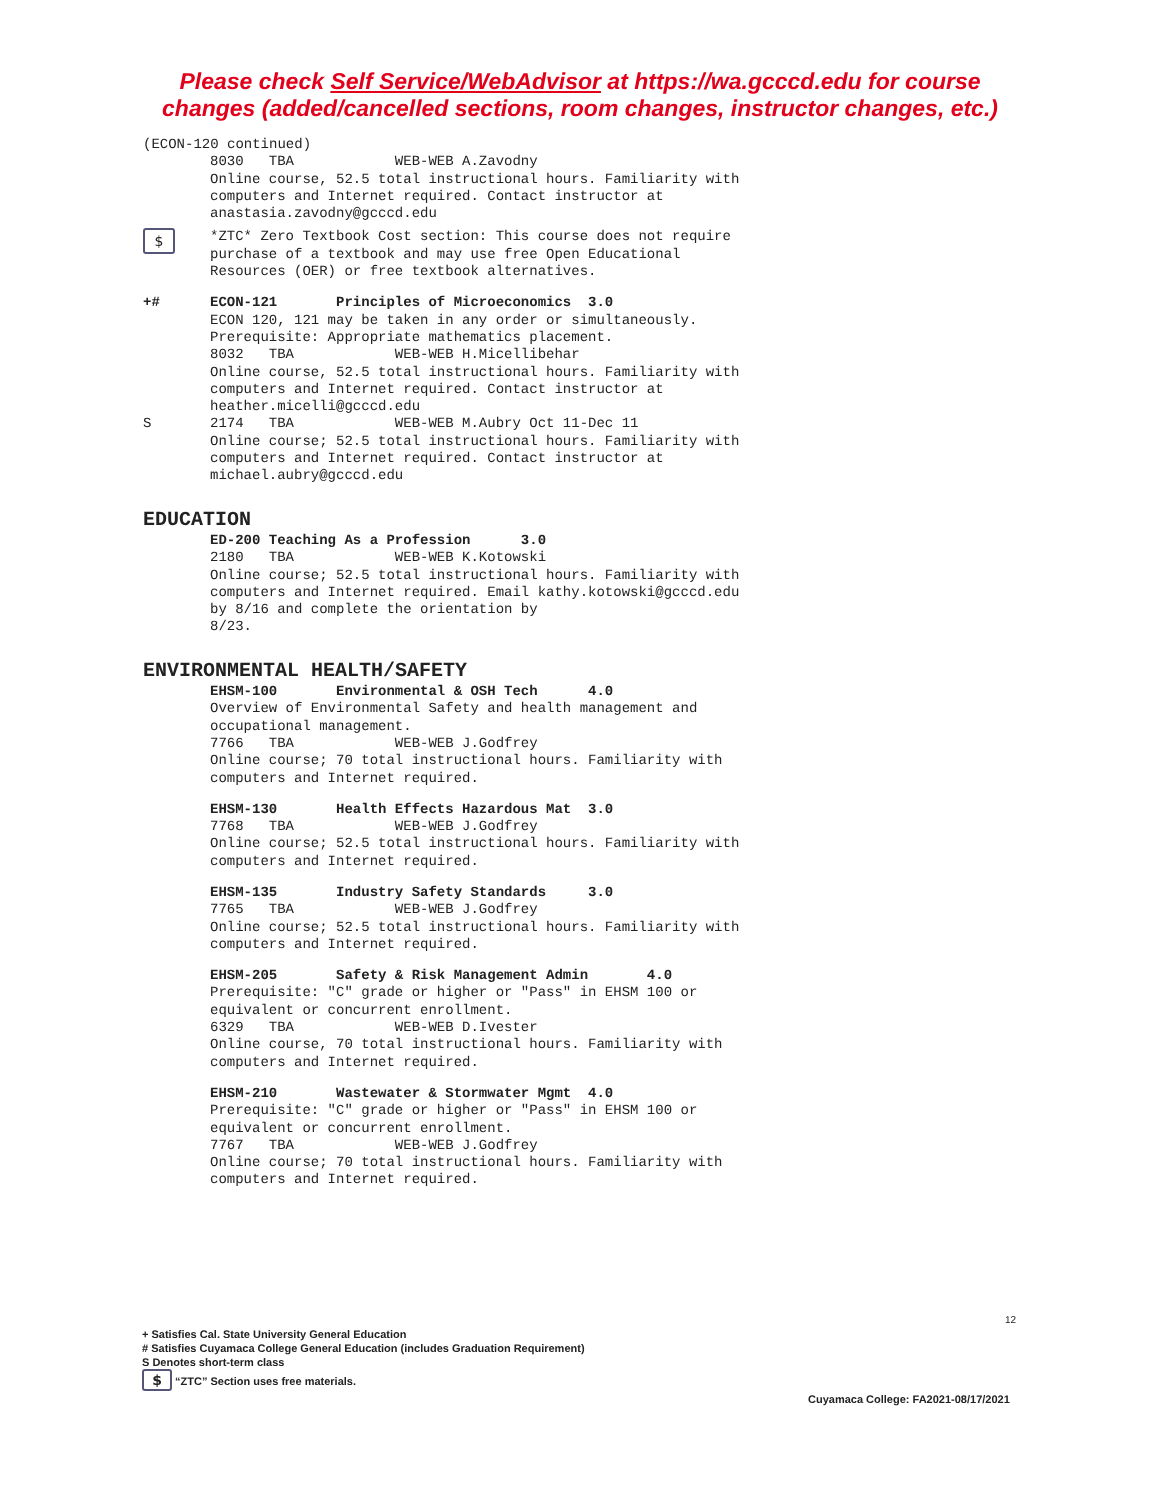Please check Self Service/WebAdvisor at https://wa.gcccd.edu for course
changes (added/cancelled sections, room changes, instructor changes, etc.)
(ECON-120 continued)
8030 TBA WEB-WEB A.Zavodny Online course, 52.5 total instructional hours. Familiarity with computers and Internet required. Contact instructor at anastasia.zavodny@gcccd.edu
$
*ZTC* Zero Textbook Cost section: This course does not require purchase of a textbook and may use free Open Educational Resources (OER) or free textbook alternatives.
+# ECON-121 Principles of Microeconomics 3.0 ECON 120, 121 may be taken in any order or simultaneously. Prerequisite: Appropriate mathematics placement. 8032 TBA WEB-WEB H.Micellibehar Online course, 52.5 total instructional hours. Familiarity with computers and Internet required. Contact instructor at heather.micelli@gcccd.edu
S 2174 TBA WEB-WEB M.Aubry Oct 11-Dec 11 Online course; 52.5 total instructional hours. Familiarity with computers and Internet required. Contact instructor at michael.aubry@gcccd.edu
EDUCATION
ED-200 Teaching As a Profession 3.0 2180 TBA WEB-WEB K.Kotowski Online course; 52.5 total instructional hours. Familiarity with computers and Internet required. Email kathy.kotowski@gcccd.edu by 8/16 and complete the orientation by 8/23.
ENVIRONMENTAL HEALTH/SAFETY
EHSM-100 Environmental & OSH Tech 4.0 Overview of Environmental Safety and health management and occupational management. 7766 TBA WEB-WEB J.Godfrey Online course; 70 total instructional hours. Familiarity with computers and Internet required.
EHSM-130 Health Effects Hazardous Mat 3.0 7768 TBA WEB-WEB J.Godfrey Online course; 52.5 total instructional hours. Familiarity with computers and Internet required.
EHSM-135 Industry Safety Standards 3.0 7765 TBA WEB-WEB J.Godfrey Online course; 52.5 total instructional hours. Familiarity with computers and Internet required.
EHSM-205 Safety & Risk Management Admin 4.0 Prerequisite: "C" grade or higher or "Pass" in EHSM 100 or equivalent or concurrent enrollment. 6329 TBA WEB-WEB D.Ivester Online course, 70 total instructional hours. Familiarity with computers and Internet required.
EHSM-210 Wastewater & Stormwater Mgmt 4.0 Prerequisite: "C" grade or higher or "Pass" in EHSM 100 or equivalent or concurrent enrollment. 7767 TBA WEB-WEB J.Godfrey Online course; 70 total instructional hours. Familiarity with computers and Internet required.
12
+ Satisfies Cal. State University General Education
# Satisfies Cuyamaca College General Education (includes Graduation Requirement)
S Denotes short-term class
$ “ZTC” Section uses free materials.
Cuyamaca College: FA2021-08/17/2021